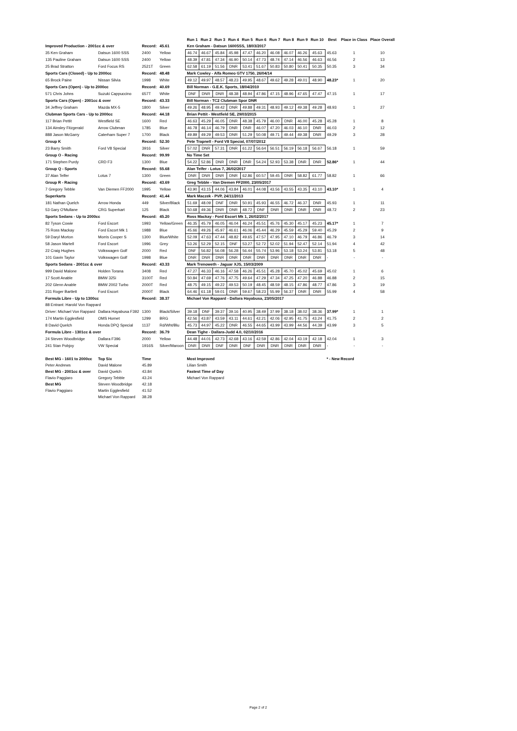| | | | | Run 1 | Run 2 | Run 3 | Run 4 | Run 5 | Run 6 | Run 7 | Run 8 | Run 9 | Run 10 | Best | Place in Class | Place Overall |
| --- | --- | --- | --- | --- | --- | --- | --- | --- | --- | --- | --- | --- | --- | --- | --- | --- |
| Improved Production - 2001cc & over | | Record: | 45.61 | Ken Graham - Datsun 1600SSS, 18/03/2017 | | | | | | | | | | | | |
| 35 Ken Graham | Datsun 1600 SSS | 2400 | Yellow | 46.74 | 46.67 | 45.84 | 45.98 | 47.47 | 46.20 | 46.08 | 46.07 | 46.26 | 45.63 | 45.63 | 1 | 10 |
| 135 Pauline Graham | Datsun 1600 SSS | 2400 | Yellow | 48.39 | 47.81 | 47.34 | 46.90 | 50.14 | 47.73 | 48.74 | 47.14 | 46.56 | 46.63 | 46.56 | 2 | 13 |
| 25 Brad Stratton | Ford Focus RS | 2521T | Green | 62.58 | 61.19 | 51.56 | DNR | 53.41 | 51.67 | 50.83 | 50.80 | 50.41 | 50.35 | 50.35 | 3 | 34 |
| Sports Cars (Closed) - Up to 2000cc | | Record: | 48.48 | Mark Cowley - Alfa Romeo GTV 1750, 26/04/14 | | | | | | | | | | | | |
| 65 Brock Paine | Nissan Silvia | 1998 | White | 49.12 | 49.97 | 48.57 | 48.23 | 49.95 | 48.67 | 49.62 | 49.28 | 49.01 | 48.90 | 48.23* | 1 | 20 |
| Sports Cars (Open) - Up to 2000cc | | Record: | 40.69 | Bill Norman - G.E.K. Sports, 18/04/2010 | | | | | | | | | | | | |
| 571 Chris Johns | Suzuki Cappuccino | 657T | White | DNF | DNR | DNR | 48.38 | 48.94 | 47.86 | 47.15 | 48.96 | 47.65 | 47.47 | 47.15 | 1 | 17 |
| Sports Cars (Open) - 2001cc & over | | Record: | 43.33 | Bill Norman - TC2 Clubman Spor DNR | | | | | | | | | | | | |
| 34 Jeffrey Graham | Mazda MX-5 | 1800 | Silver | 49.26 | 48.95 | 49.42 | DNR | 49.88 | 49.31 | 48.93 | 49.12 | 49.38 | 49.28 | 48.93 | 1 | 27 |
| Clubman Sports Cars - Up to 2000cc | | Record: | 44.18 | Brian Pettit - Westfield SE, 29/03/2015 | | | | | | | | | | | | |
| 117 Brian Pettit | Westfield SE | 1600 | Red | 46.63 | 45.29 | 46.05 | DNR | 48.38 | 45.79 | 46.00 | DNR | 46.00 | 45.28 | 45.28 | 1 | 8 |
| 134 Ainsley Fitzgerald | Arrow Clubman | 1785 | Blue | 46.78 | 46.14 | 46.79 | DNR | DNR | 46.07 | 47.20 | 46.03 | 46.10 | DNR | 46.03 | 2 | 12 |
| 888 Jason McGarry | Caterham Super 7 | 1700 | Black | 49.89 | 49.29 | 49.53 | DNR | 51.29 | 50.08 | 49.71 | 49.44 | 49.38 | DNR | 49.29 | 3 | 28 |
| Group K | | Record: | 52.30 | Pete Trapnell - Ford V8 Special, 07/07/2012 | | | | | | | | | | | | |
| 23 Barry Smith | Ford V8 Special | 3916 | Silver | 57.02 | DNR | 57.31 | DNR | 61.22 | 56.64 | 56.51 | 56.19 | 56.18 | 56.67 | 56.18 | 1 | 59 |
| Group O - Racing | | Record: | 99.99 | No Time Set | | | | | | | | | | | | |
| 171 Stephen Purdy | CRD F3 | 1300 | Blue | 54.22 | 52.86 | DNR | DNR | DNR | 54.24 | 52.93 | 53.38 | DNR | DNR | 52.86* | 1 | 44 |
| Group Q - Sports | | Record: | 55.68 | Alan Telfer - Lotus 7, 26/02/2017 | | | | | | | | | | | | |
| 37 Alan Telfer | Lotus 7 | 1300 | Green | DNR | DNR | DNR | DNR | 62.86 | 60.57 | 59.45 | DNR | 58.82 | 61.77 | 58.82 | 1 | 66 |
| Group R - Racing | | Record: | 43.69 | Greg Tebble - Van Diemen FF2000, 23/05/2017 | | | | | | | | | | | | |
| 7 Gregory Tebble | Van Diemen FF2000 | 1995 | Yellow | 43.90 | 43.15 | 44.06 | 43.84 | 46.01 | 44.08 | 43.56 | 43.55 | 43.35 | 43.10 | 43.10* | 1 | 4 |
| Superkarts | | Record: | 41.44 | Mark Maczek - PVP, 24/11/2013 | | | | | | | | | | | | |
| 181 Nathan Quelch | Arrow Honda | 449 | Silver/Black | 51.69 | 48.09 | DNF | DNR | 50.91 | 45.93 | 46.55 | 46.72 | 46.37 | DNR | 45.93 | 1 | 11 |
| 53 Gary O'Mullane | CRG Superkart | 125 | Black | 50.68 | 49.36 | DNR | DNR | 48.72 | DNF | DNR | DNR | DNR | DNR | 48.72 | 2 | 23 |
| Sports Sedans - Up to 2000cc | | Record: | 45.20 | Ross Mackay - Ford Escort Mk 1, 26/02/2017 | | | | | | | | | | | | |
| 82 Tyson Cowie | Ford Escort | 1993 | Yellow/Green | 46.35 | 45.79 | 46.05 | 46.04 | 46.24 | 45.51 | 45.76 | 45.30 | 45.17 | 45.23 | 45.17* | 1 | 7 |
| 75 Ross Mackay | Ford Escort Mk 1 | 1988 | Blue | 45.66 | 49.26 | 45.97 | 46.61 | 46.06 | 45.44 | 46.29 | 45.59 | 45.29 | 59.40 | 45.29 | 2 | 9 |
| 59 Daryl Morton | Morris Cooper S | 1300 | Blue/White | 52.09 | 47.63 | 47.44 | 48.82 | 49.65 | 47.57 | 47.95 | 47.10 | 46.79 | 46.86 | 46.79 | 3 | 14 |
| 58 Jason Martell | Ford Escort | 1996 | Grey | 53.26 | 52.29 | 52.15 | DNF | 53.27 | 52.72 | 52.02 | 51.94 | 52.47 | 52.14 | 51.94 | 4 | 42 |
| 22 Craig Hughes | Volkswagen Golf | 2000 | Red | DNF | 56.82 | 56.08 | 56.28 | 56.44 | 55.74 | 53.96 | 53.18 | 53.24 | 53.81 | 53.18 | 5 | 48 |
| 101 Gavin Taylor | Volkswagen Golf | 1998 | Blue | DNR | DNR | DNR | DNR | DNR | DNR | DNR | DNR | DNR | DNR | - | - | - |
| Sports Sedans - 2001cc & over | | Record: | 43.33 | Mark Trenoweth - Jaguar XJS, 15/03/2009 | | | | | | | | | | | | |
| 999 David Malone | Holden Torana | 3408 | Red | 47.27 | 46.33 | 46.16 | 47.58 | 46.26 | 45.51 | 45.28 | 45.70 | 45.02 | 45.69 | 45.02 | 1 | 6 |
| 17 Scott Anable | BMW 325i | 3100T | Red | 50.84 | 47.69 | 47.76 | 47.75 | 49.64 | 47.29 | 47.34 | 47.25 | 47.20 | 46.88 | 46.88 | 2 | 15 |
| 202 Glenn Anable | BMW 2002 Turbo | 2000T | Red | 48.75 | 49.15 | 49.22 | 49.53 | 50.19 | 48.45 | 48.59 | 48.15 | 47.86 | 48.77 | 47.86 | 3 | 19 |
| 231 Roger Bartlett | Ford Escort | 2000T | Black | 64.46 | 61.18 | 59.01 | DNR | 59.67 | 58.23 | 55.99 | 56.37 | DNR | DNR | 55.99 | 4 | 58 |
| Formula Libre - Up to 1300cc | | Record: | 38.37 | Michael Von Rappard - Dallara Hayabusa, 23/05/2017 | | | | | | | | | | | | |
| 88 Entrant: Harold Von Rappard | | | | | | | | | | | | | | | | |
| Driver: Michael Von Rappard | Dallara Hayabusa F392 | 1300 | Black/Silver | 39.18 | DNF | 39.37 | 39.16 | 40.95 | 38.49 | 37.99 | 38.18 | 38.02 | 38.36 | 37.99* | 1 | 1 |
| 174 Martin Egglesfield | OMS Hornet | 1299 | BRG | 42.56 | 43.87 | 43.59 | 43.11 | 44.61 | 42.21 | 42.06 | 42.95 | 41.75 | 43.24 | 41.75 | 2 | 2 |
| 8 David Quelch | Honda DPQ Special | 1137 | Rd/Wht/Blu | 45.73 | 44.97 | 45.22 | DNR | 46.55 | 44.65 | 43.99 | 43.99 | 44.56 | 44.39 | 43.99 | 3 | 5 |
| Formula Libre - 1301cc & over | | Record: | 36.79 | Dean Tighe - Dallara-Judd 4.0, 02/10/2016 | | | | | | | | | | | | |
| 24 Steven Woodbridge | Dallara F396 | 2000 | Yellow | 44.48 | 44.01 | 42.73 | 42.68 | 43.16 | 42.59 | 42.86 | 42.04 | 43.19 | 42.18 | 42.04 | 1 | 3 |
| 241 Stan Pobjoy | VW Special | 1916S | Silver/Maroon | DNR | DNR | DNF | DNR | DNF | DNR | DNR | DNR | DNR | DNR | - | - | - |
| Best MG - 1601 to 2000cc | Top Six | Time | | Most Improved | | | | | | | | | | * - New Record | | |
| Peter Andrews | David Malone | 45.89 | | Lilian Smith | | | | | | | | | | | | |
| Best MG - 2001cc & over | David Quelch | 43.84 | | Fastest Time of Day | | | | | | | | | | | | |
| Flavio Paggiaro | Gregory Tebble | 43.24 | | Michael Von Rappard | | | | | | | | | | | | |
| Best MG | Steven Woodbridge | 42.18 | | | | | | | | | | | | | | |
| Flavio Paggiaro | Martin Egglesfield | 41.52 | | | | | | | | | | | | | | |
| | Michael Von Rappard | 38.28 | | | | | | | | | | | | | | |
Page 2 of 2